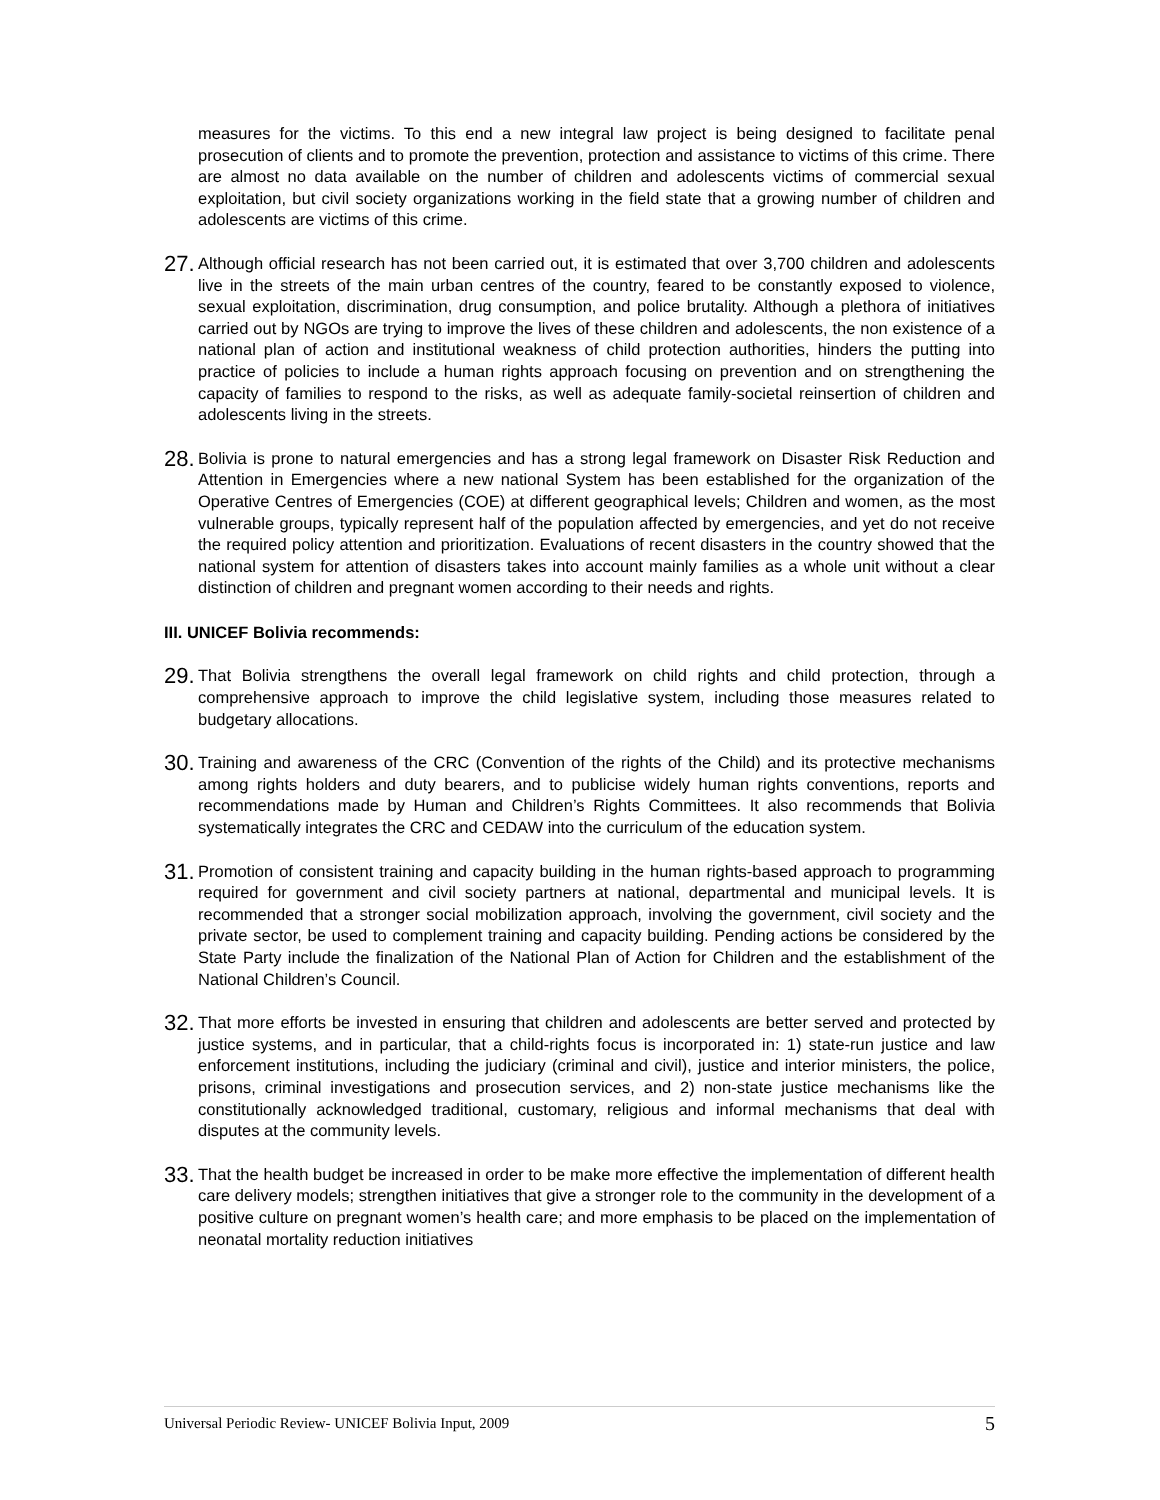measures for the victims. To this end a new integral law project is being designed to facilitate penal prosecution of clients and to promote the prevention, protection and assistance to victims of this crime. There are almost no data available on the number of children and adolescents victims of commercial sexual exploitation, but civil society organizations working in the field state that a growing number of children and adolescents are victims of this crime.
27.
Although official research has not been carried out, it is estimated that over 3,700 children and adolescents live in the streets of the main urban centres of the country, feared to be constantly exposed to violence, sexual exploitation, discrimination, drug consumption, and police brutality. Although a plethora of initiatives carried out by NGOs are trying to improve the lives of these children and adolescents, the non existence of a national plan of action and institutional weakness of child protection authorities, hinders the putting into practice of policies to include a human rights approach focusing on prevention and on strengthening the capacity of families to respond to the risks, as well as adequate family-societal reinsertion of children and adolescents living in the streets.
28.
Bolivia is prone to natural emergencies and has a strong legal framework on Disaster Risk Reduction and Attention in Emergencies where a new national System has been established for the organization of the Operative Centres of Emergencies (COE) at different geographical levels; Children and women, as the most vulnerable groups, typically represent half of the population affected by emergencies, and yet do not receive the required policy attention and prioritization. Evaluations of recent disasters in the country showed that the national system for attention of disasters takes into account mainly families as a whole unit without a clear distinction of children and pregnant women according to their needs and rights.
III. UNICEF Bolivia recommends:
29.
That Bolivia strengthens the overall legal framework on child rights and child protection, through a comprehensive approach to improve the child legislative system, including those measures related to budgetary allocations.
30.
Training and awareness of the CRC (Convention of the rights of the Child) and its protective mechanisms among rights holders and duty bearers, and to publicise widely human rights conventions, reports and recommendations made by Human and Children’s Rights Committees. It also recommends that Bolivia systematically integrates the CRC and CEDAW into the curriculum of the education system.
31.
Promotion of consistent training and capacity building in the human rights-based approach to programming required for government and civil society partners at national, departmental and municipal levels. It is recommended that a stronger social mobilization approach, involving the government, civil society and the private sector, be used to complement training and capacity building. Pending actions be considered by the State Party include the finalization of the National Plan of Action for Children and the establishment of the National Children’s Council.
32.
That more efforts be invested in ensuring that children and adolescents are better served and protected by justice systems, and in particular, that a child-rights focus is incorporated in: 1) state-run justice and law enforcement institutions, including the judiciary (criminal and civil), justice and interior ministers, the police, prisons, criminal investigations and prosecution services, and 2) non-state justice mechanisms like the constitutionally acknowledged traditional, customary, religious and informal mechanisms that deal with disputes at the community levels.
33.
That the health budget be increased in order to be make more effective the implementation of different health care delivery models; strengthen initiatives that give a stronger role to the community in the development of a positive culture on pregnant women’s health care; and more emphasis to be placed on the implementation of neonatal mortality reduction initiatives
Universal Periodic Review- UNICEF Bolivia Input, 2009 5